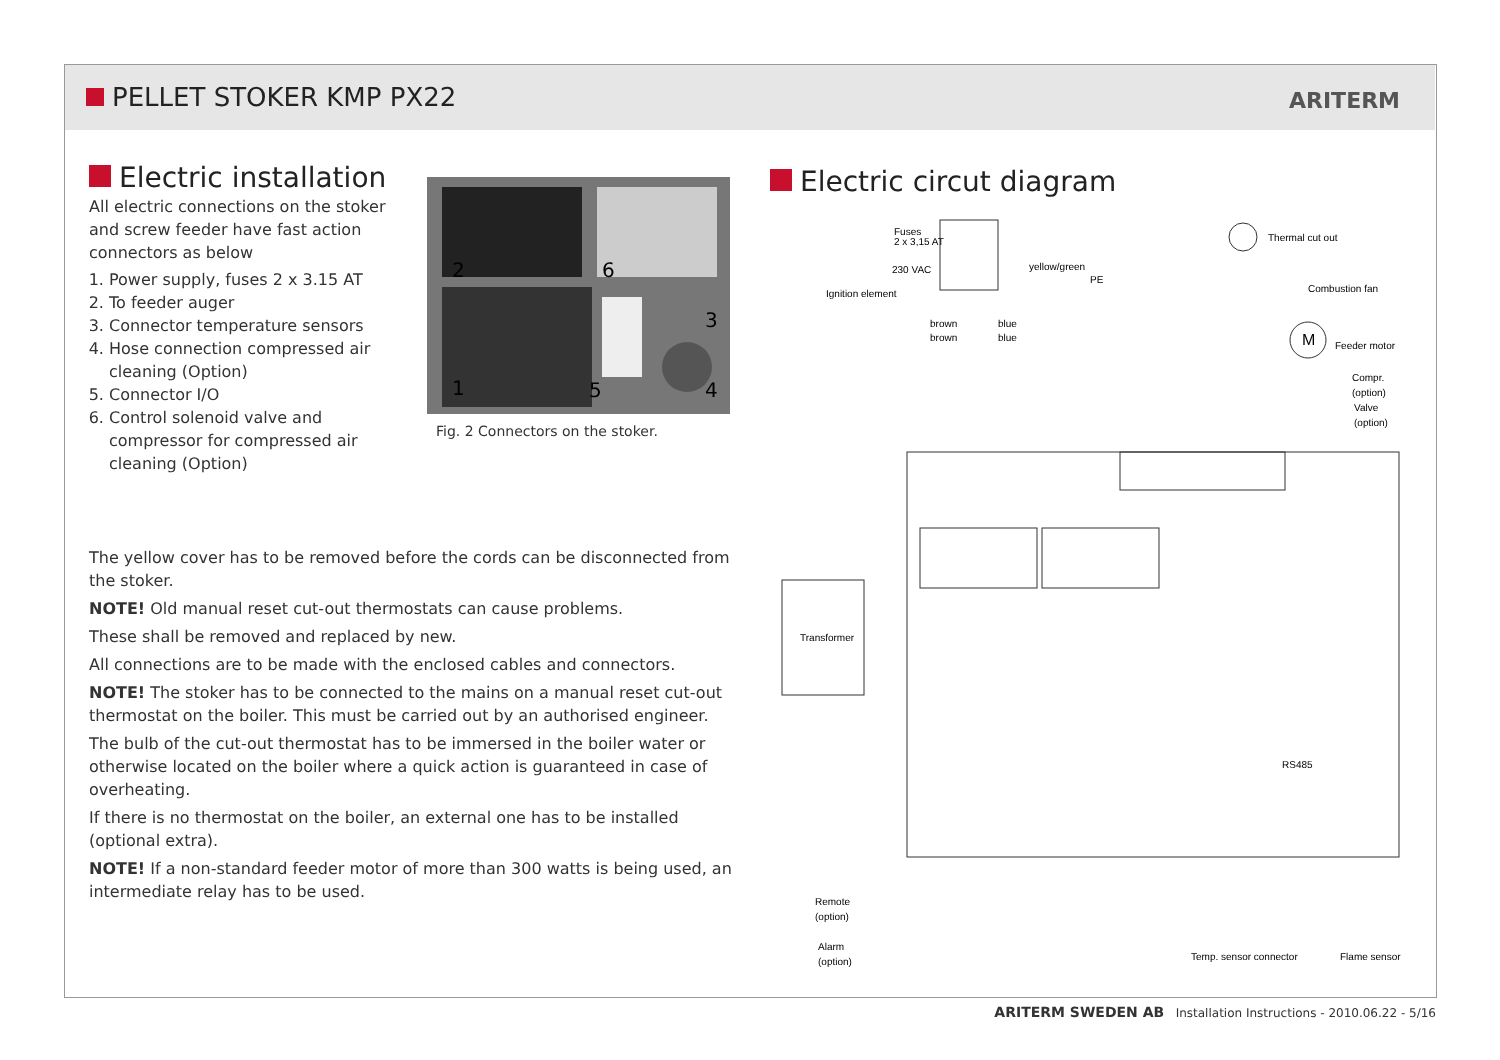PELLET STOKER KMP PX22 ARITERM
Electric installation
All electric connections on the stoker and screw feeder have fast action connectors as below
1. Power supply, fuses 2 x 3.15 AT
2. To feeder auger
3. Connector temperature sensors
4. Hose connection compressed air cleaning (Option)
5. Connector I/O
6. Control solenoid valve and compressor for compressed air cleaning (Option)
2
6
3
1
5
4
Fig. 2 Connectors on the stoker.
The yellow cover has to be removed before the cords can be disconnected from the stoker.
NOTE! Old manual reset cut-out thermostats can cause problems.
These shall be removed and replaced by new.
All connections are to be made with the enclosed cables and connectors.
NOTE! The stoker has to be connected to the mains on a manual reset cut-out thermostat on the boiler. This must be carried out by an authorised engineer.
The bulb of the cut-out thermostat has to be immersed in the boiler water or otherwise located on the boiler where a quick action is guaranteed in case of overheating.
If there is no thermostat on the boiler, an external one has to be installed (optional extra).
NOTE! If a non-standard feeder motor of more than 300 watts is being used, an intermediate relay has to be used.
Electric circut diagram
Fuses
2 x 3,15 AT
230 VAC
yellow/green
PE
Ignition element
Thermal cut out
Combustion fan
M
Feeder motor
brown
brown
blue
blue
Compr.
(option)
Valve
(option)
Transformer
RS485
Remote
(option)
Alarm
(option)
Temp. sensor connector
Flame sensor
ARITERM SWEDEN AB Installation Instructions - 2010.06.22 - 5/16